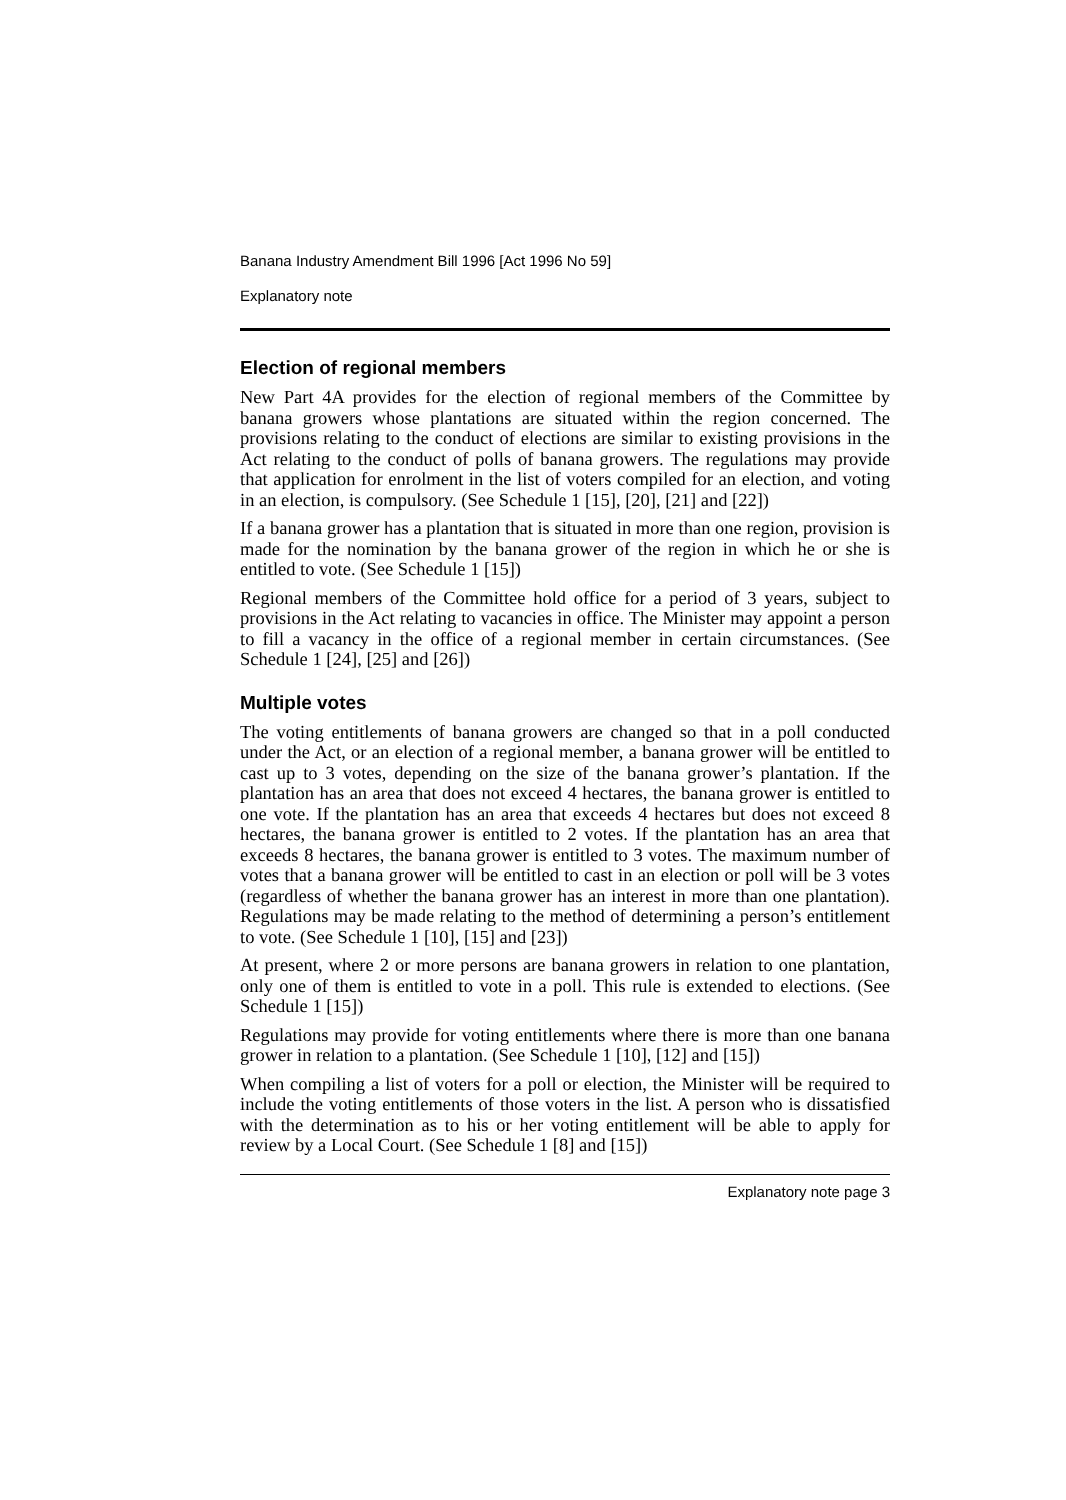Banana Industry Amendment Bill 1996 [Act 1996 No 59]
Explanatory note
Election of regional members
New Part 4A provides for the election of regional members of the Committee by banana growers whose plantations are situated within the region concerned. The provisions relating to the conduct of elections are similar to existing provisions in the Act relating to the conduct of polls of banana growers. The regulations may provide that application for enrolment in the list of voters compiled for an election, and voting in an election, is compulsory. (See Schedule 1 [15], [20], [21] and [22])
If a banana grower has a plantation that is situated in more than one region, provision is made for the nomination by the banana grower of the region in which he or she is entitled to vote. (See Schedule 1 [15])
Regional members of the Committee hold office for a period of 3 years, subject to provisions in the Act relating to vacancies in office. The Minister may appoint a person to fill a vacancy in the office of a regional member in certain circumstances. (See Schedule 1 [24], [25] and [26])
Multiple votes
The voting entitlements of banana growers are changed so that in a poll conducted under the Act, or an election of a regional member, a banana grower will be entitled to cast up to 3 votes, depending on the size of the banana grower’s plantation. If the plantation has an area that does not exceed 4 hectares, the banana grower is entitled to one vote. If the plantation has an area that exceeds 4 hectares but does not exceed 8 hectares, the banana grower is entitled to 2 votes. If the plantation has an area that exceeds 8 hectares, the banana grower is entitled to 3 votes. The maximum number of votes that a banana grower will be entitled to cast in an election or poll will be 3 votes (regardless of whether the banana grower has an interest in more than one plantation). Regulations may be made relating to the method of determining a person’s entitlement to vote. (See Schedule 1 [10], [15] and [23])
At present, where 2 or more persons are banana growers in relation to one plantation, only one of them is entitled to vote in a poll. This rule is extended to elections. (See Schedule 1 [15])
Regulations may provide for voting entitlements where there is more than one banana grower in relation to a plantation. (See Schedule 1 [10], [12] and [15])
When compiling a list of voters for a poll or election, the Minister will be required to include the voting entitlements of those voters in the list. A person who is dissatisfied with the determination as to his or her voting entitlement will be able to apply for review by a Local Court. (See Schedule 1 [8] and [15])
Explanatory note page 3